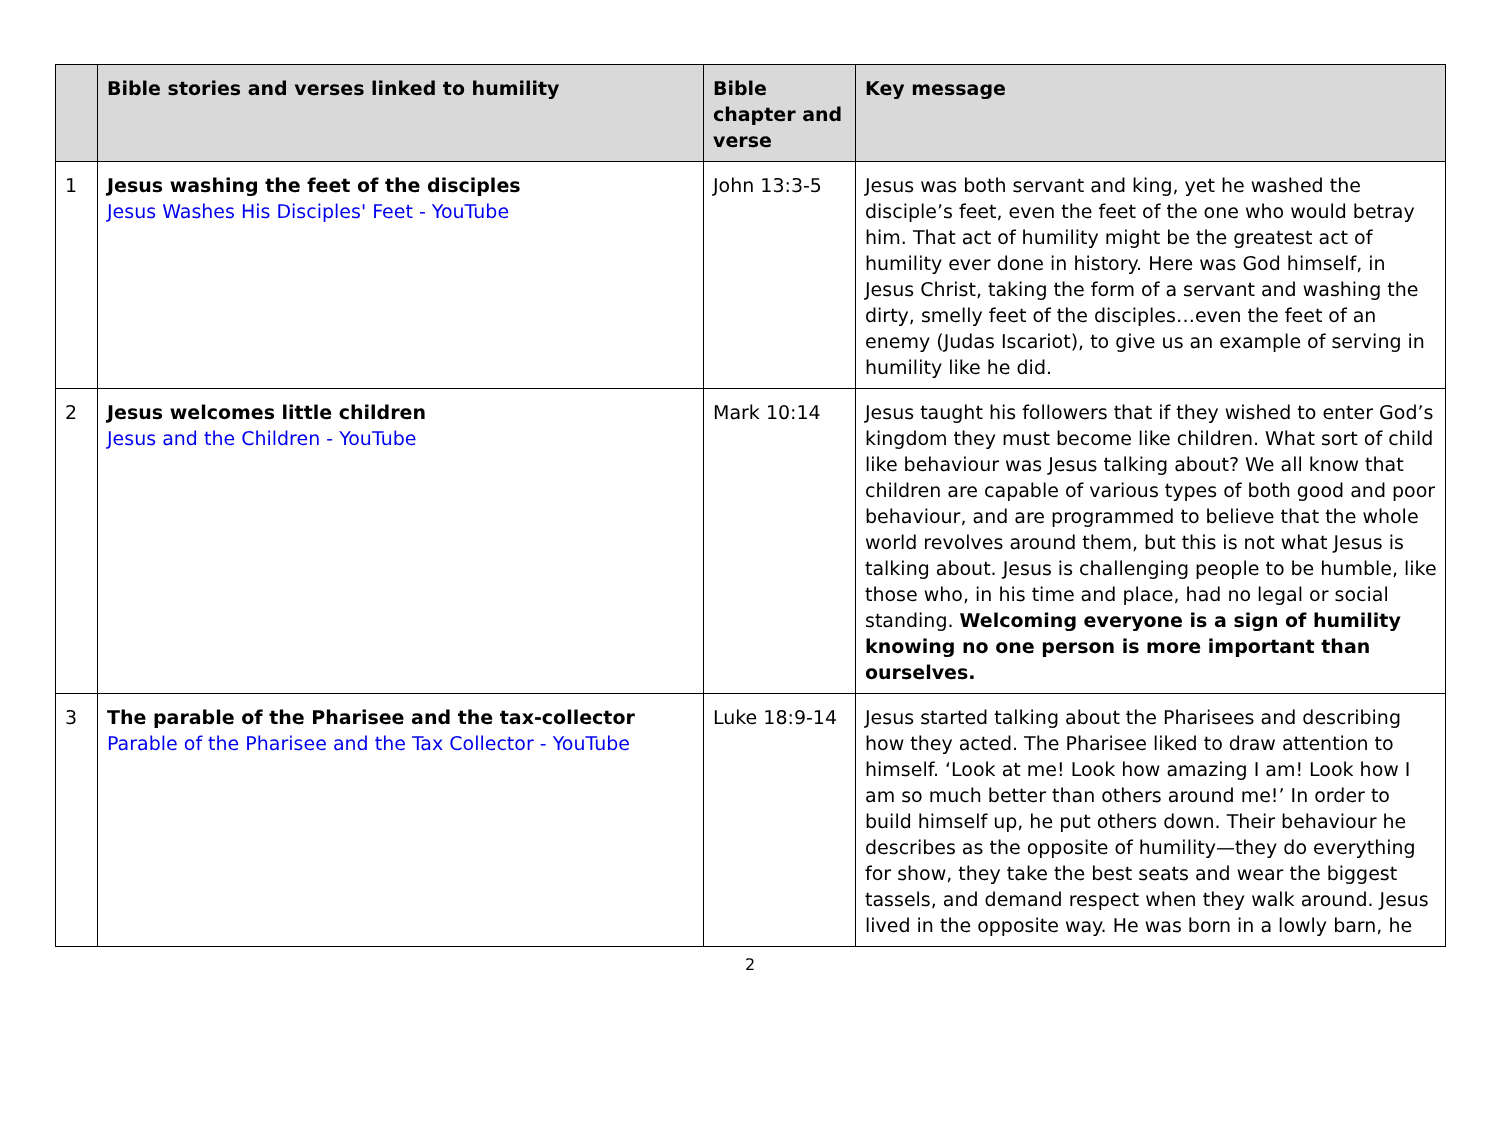| | Bible stories and verses linked to humility | Bible chapter and verse | Key message |
| --- | --- | --- | --- |
| 1 | Jesus washing the feet of the disciples Jesus Washes His Disciples' Feet - YouTube | John 13:3-5 | Jesus was both servant and king, yet he washed the disciple’s feet, even the feet of the one who would betray him. That act of humility might be the greatest act of humility ever done in history. Here was God himself, in Jesus Christ, taking the form of a servant and washing the dirty, smelly feet of the disciples…even the feet of an enemy (Judas Iscariot), to give us an example of serving in humility like he did. |
| 2 | Jesus welcomes little children Jesus and the Children - YouTube | Mark 10:14 | Jesus taught his followers that if they wished to enter God’s kingdom they must become like children. What sort of child like behaviour was Jesus talking about? We all know that children are capable of various types of both good and poor behaviour, and are programmed to believe that the whole world revolves around them, but this is not what Jesus is talking about. Jesus is challenging people to be humble, like those who, in his time and place, had no legal or social standing. Welcoming everyone is a sign of humility knowing no one person is more important than ourselves. |
| 3 | The parable of the Pharisee and the tax-collector Parable of the Pharisee and the Tax Collector - YouTube | Luke 18:9-14 | Jesus started talking about the Pharisees and describing how they acted. The Pharisee liked to draw attention to himself. ‘Look at me! Look how amazing I am! Look how I am so much better than others around me!’ In order to build himself up, he put others down. Their behaviour he describes as the opposite of humility—they do everything for show, they take the best seats and wear the biggest tassels, and demand respect when they walk around. Jesus lived in the opposite way. He was born in a lowly barn, he |
2